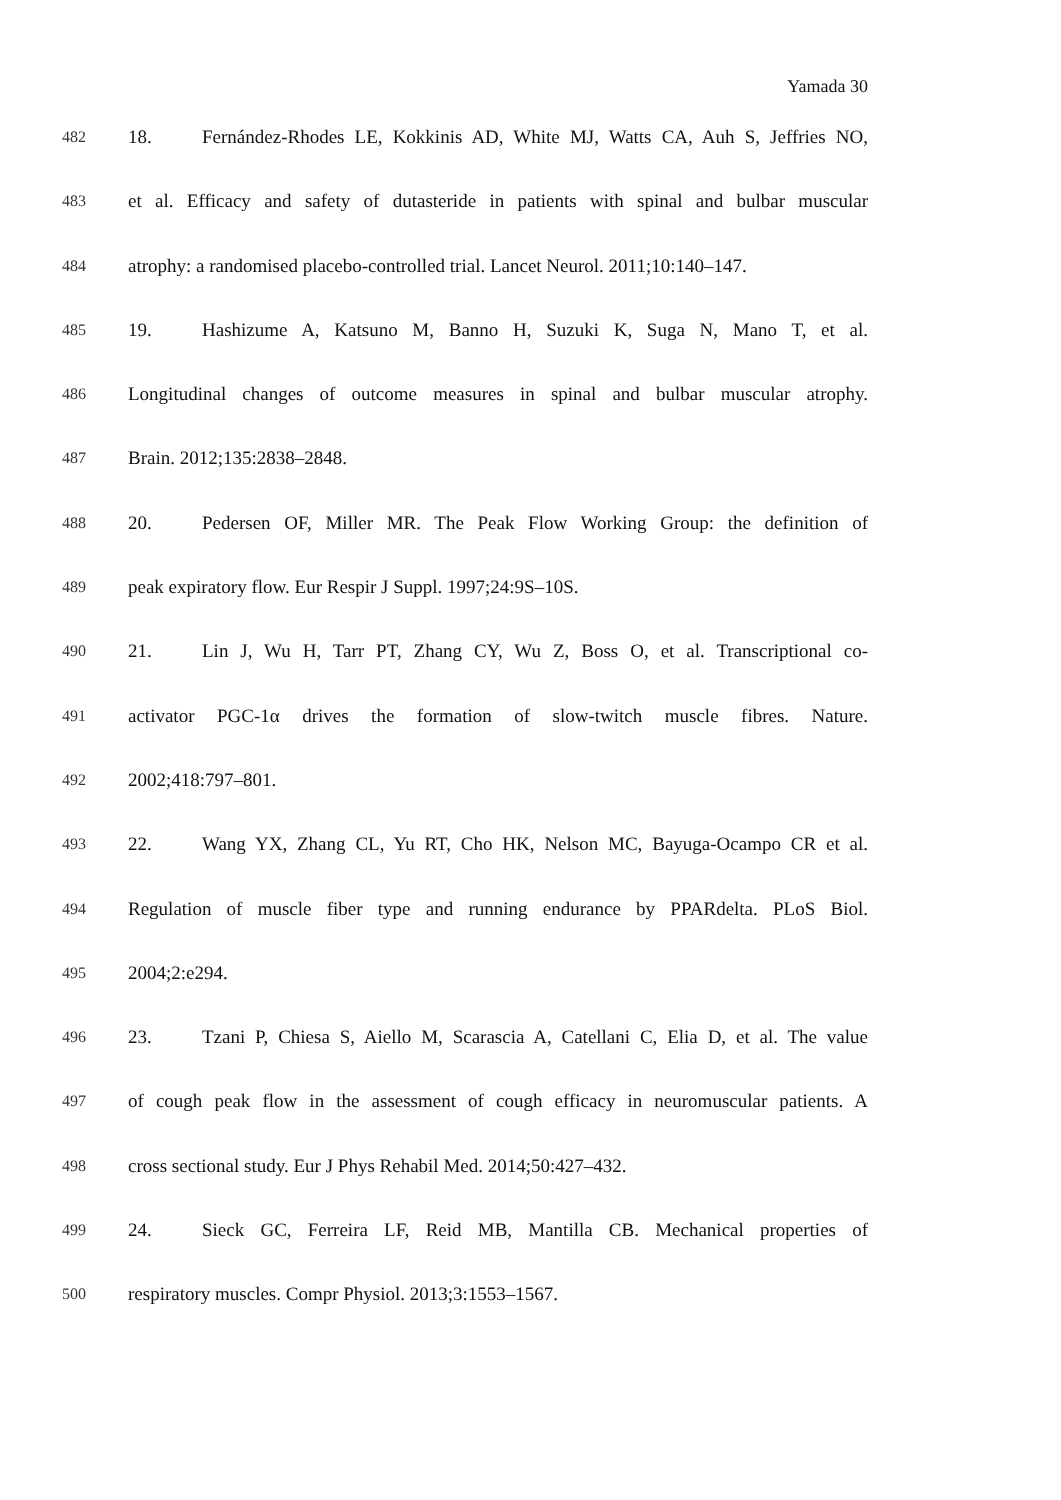Yamada 30
482 18. Fernández-Rhodes LE, Kokkinis AD, White MJ, Watts CA, Auh S, Jeffries NO,
483 et al. Efficacy and safety of dutasteride in patients with spinal and bulbar muscular
484 atrophy: a randomised placebo-controlled trial. Lancet Neurol. 2011;10:140–147.
485 19. Hashizume A, Katsuno M, Banno H, Suzuki K, Suga N, Mano T, et al.
486 Longitudinal changes of outcome measures in spinal and bulbar muscular atrophy.
487 Brain. 2012;135:2838–2848.
488 20. Pedersen OF, Miller MR. The Peak Flow Working Group: the definition of
489 peak expiratory flow. Eur Respir J Suppl. 1997;24:9S–10S.
490 21. Lin J, Wu H, Tarr PT, Zhang CY, Wu Z, Boss O, et al. Transcriptional co-
491 activator PGC-1α drives the formation of slow-twitch muscle fibres. Nature.
492 2002;418:797–801.
493 22. Wang YX, Zhang CL, Yu RT, Cho HK, Nelson MC, Bayuga-Ocampo CR et al.
494 Regulation of muscle fiber type and running endurance by PPARdelta. PLoS Biol.
495 2004;2:e294.
496 23. Tzani P, Chiesa S, Aiello M, Scarascia A, Catellani C, Elia D, et al. The value
497 of cough peak flow in the assessment of cough efficacy in neuromuscular patients. A
498 cross sectional study. Eur J Phys Rehabil Med. 2014;50:427–432.
499 24. Sieck GC, Ferreira LF, Reid MB, Mantilla CB. Mechanical properties of
500 respiratory muscles. Compr Physiol. 2013;3:1553–1567.